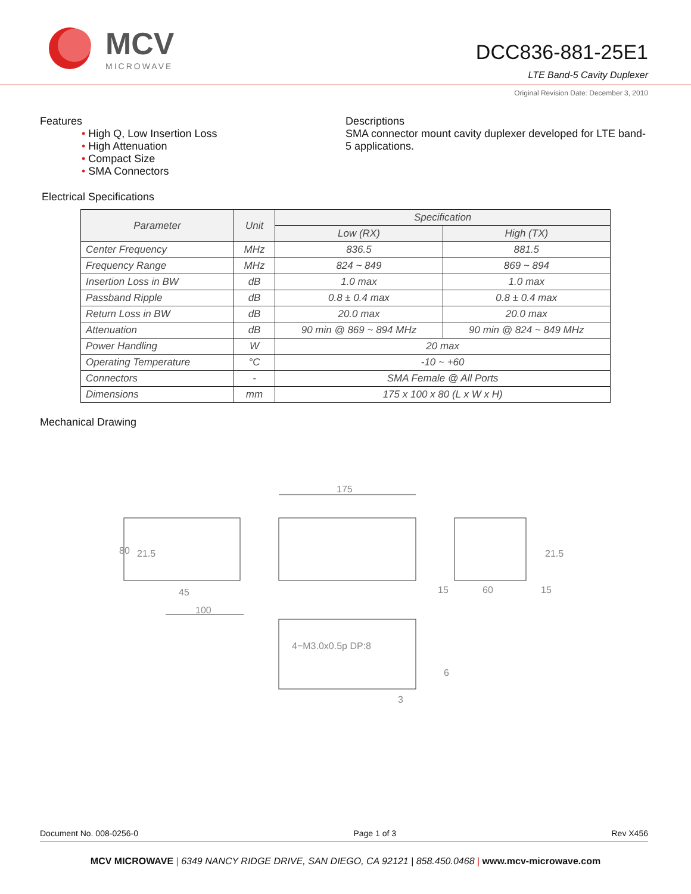MCV
MICROWAVE
DCC836-881-25E1
LTE Band-5 Cavity Duplexer
Original Revision Date: December 3, 2010
Features
• High Q, Low Insertion Loss
• High Attenuation
• Compact Size
• SMA Connectors
Descriptions
SMA connector mount cavity duplexer developed for LTE band-5 applications.
Electrical Specifications
| Parameter | Unit | Specification | |
| --- | --- | --- | --- |
| | | Low (RX) | High (TX) |
| Center Frequency | MHz | 836.5 | 881.5 |
| Frequency Range | MHz | 824 ~ 849 | 869 ~ 894 |
| Insertion Loss in BW | dB | 1.0 max | 1.0 max |
| Passband Ripple | dB | 0.8 ± 0.4 max | 0.8 ± 0.4 max |
| Return Loss in BW | dB | 20.0 max | 20.0 max |
| Attenuation | dB | 90 min @ 869 ~ 894 MHz | 90 min @ 824 ~ 849 MHz |
| Power Handling | W | 20 max | |
| Operating Temperature | °C | -10 ~ +60 | |
| Connectors | - | SMA Female @ All Ports | |
| Dimensions | mm | 175 x 100 x 80 (L x W x H) | |
Mechanical Drawing
175
45
100
15
60
15
4−M3.0x0.5p DP:8
3
80
21.5
21.5
6
Document No. 008-0256-0 Page 1 of 3 Rev X456
MCV MICROWAVE | 6349 NANCY RIDGE DRIVE, SAN DIEGO, CA 92121 | 858.450.0468 | www.mcv-microwave.com